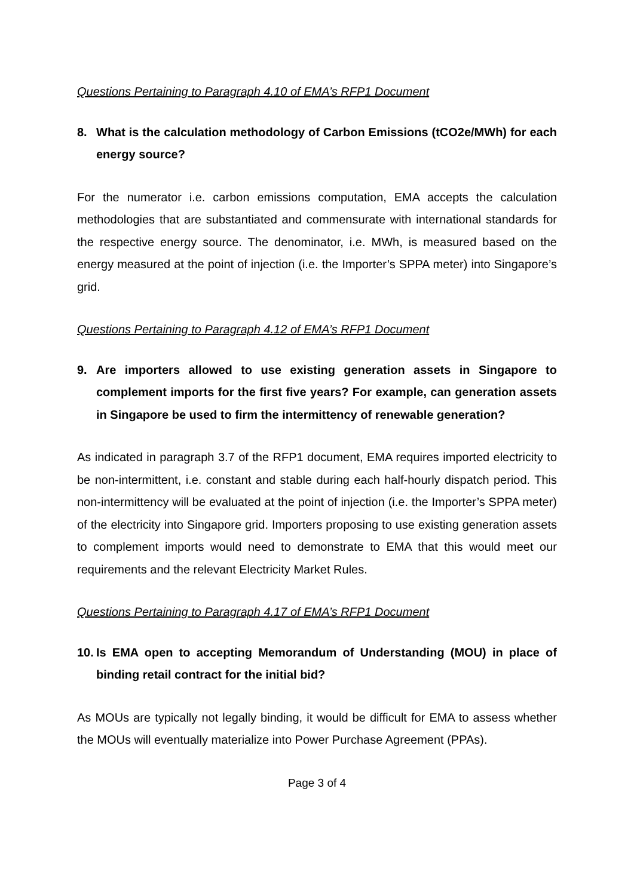Questions Pertaining to Paragraph 4.10 of EMA’s RFP1 Document
8. What is the calculation methodology of Carbon Emissions (tCO2e/MWh) for each energy source?
For the numerator i.e. carbon emissions computation, EMA accepts the calculation methodologies that are substantiated and commensurate with international standards for the respective energy source. The denominator, i.e. MWh, is measured based on the energy measured at the point of injection (i.e. the Importer’s SPPA meter) into Singapore’s grid.
Questions Pertaining to Paragraph 4.12 of EMA’s RFP1 Document
9. Are importers allowed to use existing generation assets in Singapore to complement imports for the first five years? For example, can generation assets in Singapore be used to firm the intermittency of renewable generation?
As indicated in paragraph 3.7 of the RFP1 document, EMA requires imported electricity to be non-intermittent, i.e. constant and stable during each half-hourly dispatch period. This non-intermittency will be evaluated at the point of injection (i.e. the Importer’s SPPA meter) of the electricity into Singapore grid. Importers proposing to use existing generation assets to complement imports would need to demonstrate to EMA that this would meet our requirements and the relevant Electricity Market Rules.
Questions Pertaining to Paragraph 4.17 of EMA’s RFP1 Document
10. Is EMA open to accepting Memorandum of Understanding (MOU) in place of binding retail contract for the initial bid?
As MOUs are typically not legally binding, it would be difficult for EMA to assess whether the MOUs will eventually materialize into Power Purchase Agreement (PPAs).
Page 3 of 4